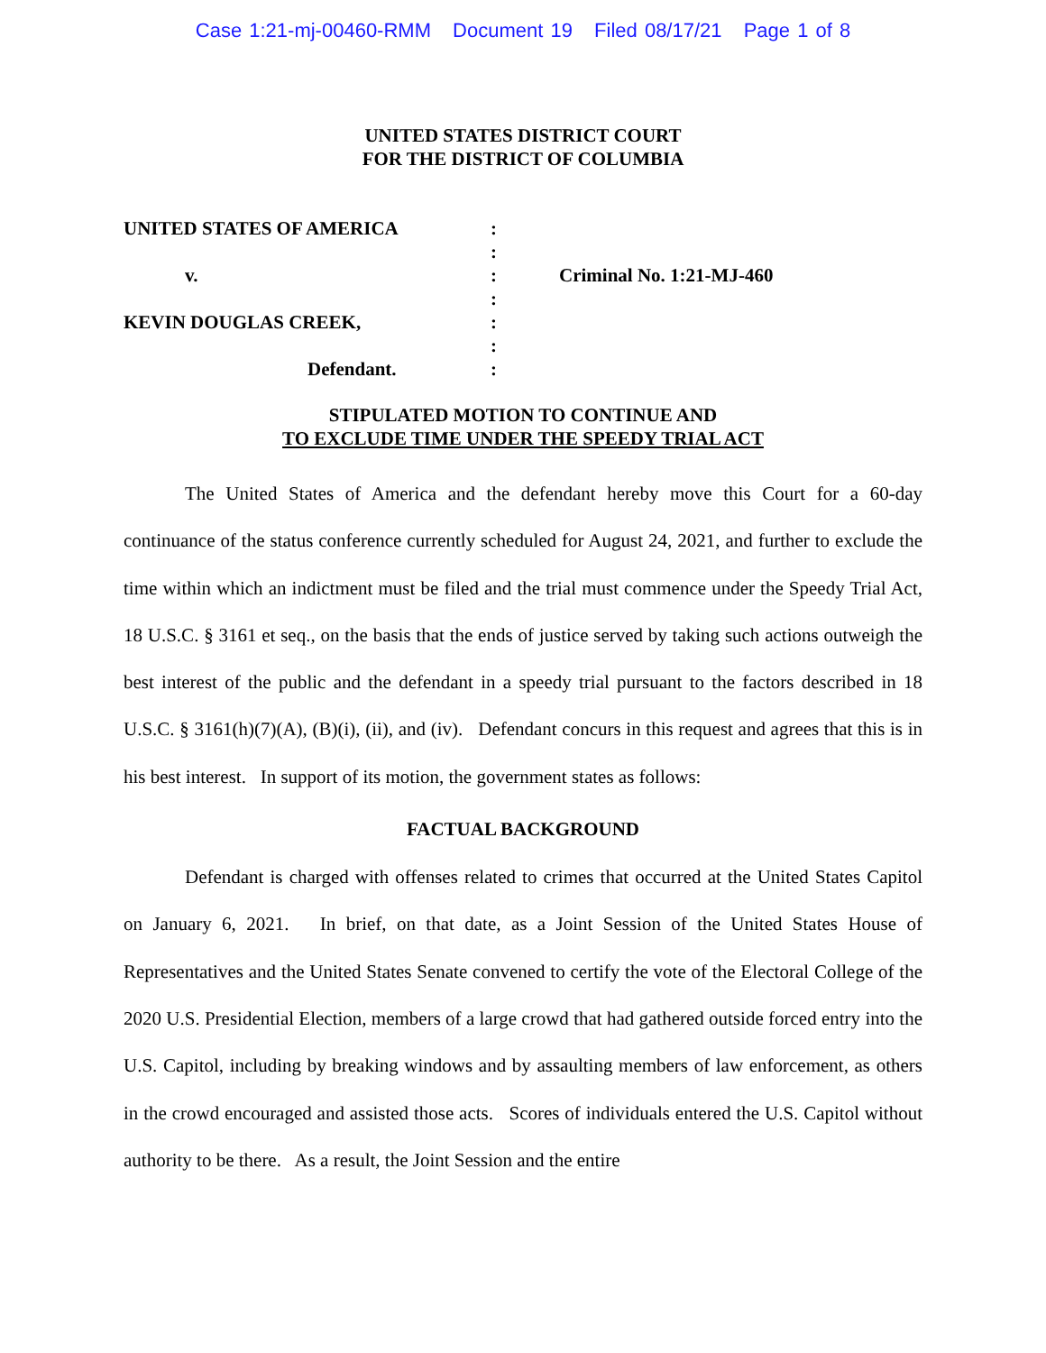Case 1:21-mj-00460-RMM Document 19 Filed 08/17/21 Page 1 of 8
UNITED STATES DISTRICT COURT
FOR THE DISTRICT OF COLUMBIA
| UNITED STATES OF AMERICA | : | |
| | : | |
| v. | : | Criminal No. 1:21-MJ-460 |
| | : | |
| KEVIN DOUGLAS CREEK, | : | |
| | : | |
| Defendant. | : | |
STIPULATED MOTION TO CONTINUE AND
TO EXCLUDE TIME UNDER THE SPEEDY TRIAL ACT
The United States of America and the defendant hereby move this Court for a 60-day continuance of the status conference currently scheduled for August 24, 2021, and further to exclude the time within which an indictment must be filed and the trial must commence under the Speedy Trial Act, 18 U.S.C. § 3161 et seq., on the basis that the ends of justice served by taking such actions outweigh the best interest of the public and the defendant in a speedy trial pursuant to the factors described in 18 U.S.C. § 3161(h)(7)(A), (B)(i), (ii), and (iv). Defendant concurs in this request and agrees that this is in his best interest. In support of its motion, the government states as follows:
FACTUAL BACKGROUND
Defendant is charged with offenses related to crimes that occurred at the United States Capitol on January 6, 2021. In brief, on that date, as a Joint Session of the United States House of Representatives and the United States Senate convened to certify the vote of the Electoral College of the 2020 U.S. Presidential Election, members of a large crowd that had gathered outside forced entry into the U.S. Capitol, including by breaking windows and by assaulting members of law enforcement, as others in the crowd encouraged and assisted those acts. Scores of individuals entered the U.S. Capitol without authority to be there. As a result, the Joint Session and the entire